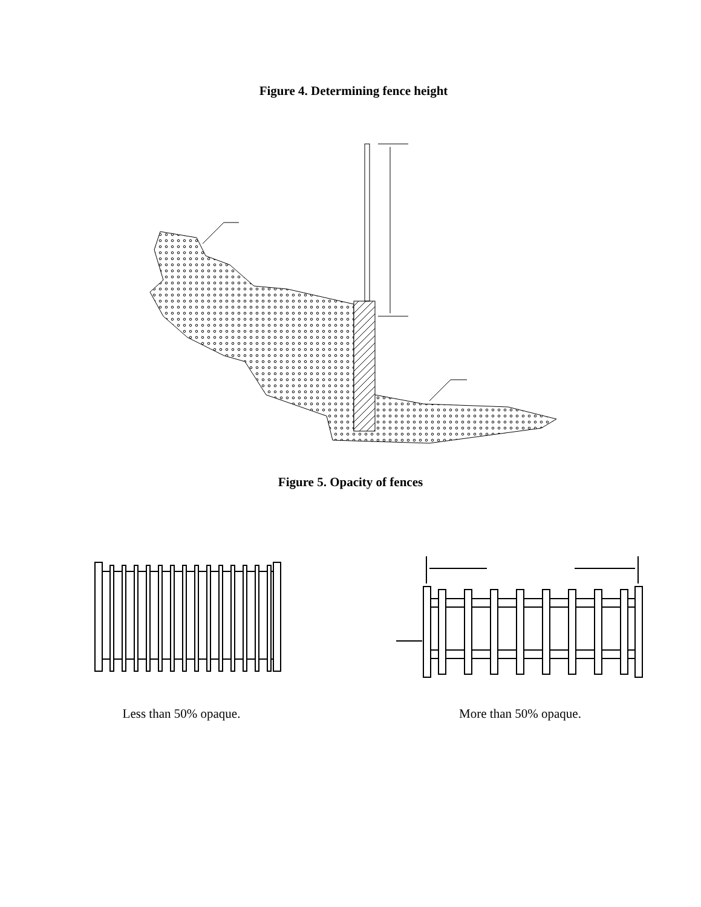Figure 4. Determining fence height
Figure 5. Opacity of fences
Less than 50% opaque. More than 50% opaque.